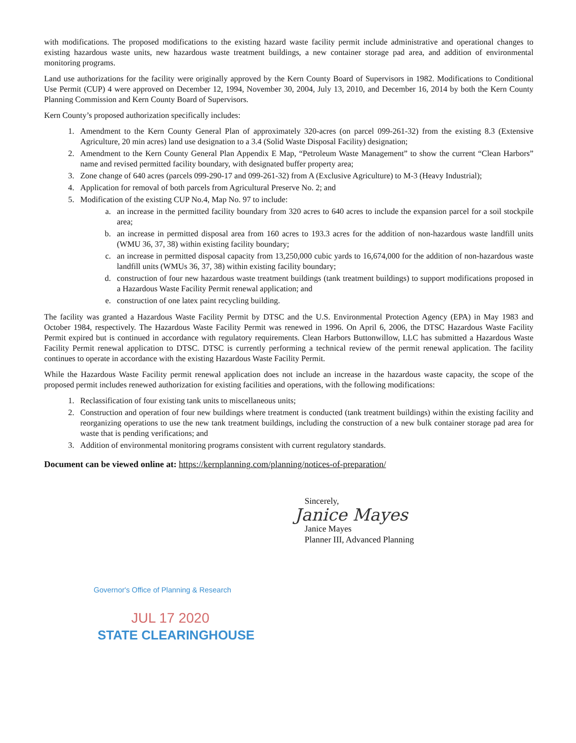with modifications. The proposed modifications to the existing hazard waste facility permit include administrative and operational changes to existing hazardous waste units, new hazardous waste treatment buildings, a new container storage pad area, and addition of environmental monitoring programs.
Land use authorizations for the facility were originally approved by the Kern County Board of Supervisors in 1982. Modifications to Conditional Use Permit (CUP) 4 were approved on December 12, 1994, November 30, 2004, July 13, 2010, and December 16, 2014 by both the Kern County Planning Commission and Kern County Board of Supervisors.
Kern County’s proposed authorization specifically includes:
1. Amendment to the Kern County General Plan of approximately 320-acres (on parcel 099-261-32) from the existing 8.3 (Extensive Agriculture, 20 min acres) land use designation to a 3.4 (Solid Waste Disposal Facility) designation;
2. Amendment to the Kern County General Plan Appendix E Map, “Petroleum Waste Management” to show the current “Clean Harbors” name and revised permitted facility boundary, with designated buffer property area;
3. Zone change of 640 acres (parcels 099-290-17 and 099-261-32) from A (Exclusive Agriculture) to M-3 (Heavy Industrial);
4. Application for removal of both parcels from Agricultural Preserve No. 2; and
5. Modification of the existing CUP No.4, Map No. 97 to include:
a. an increase in the permitted facility boundary from 320 acres to 640 acres to include the expansion parcel for a soil stockpile area;
b. an increase in permitted disposal area from 160 acres to 193.3 acres for the addition of non-hazardous waste landfill units (WMU 36, 37, 38) within existing facility boundary;
c. an increase in permitted disposal capacity from 13,250,000 cubic yards to 16,674,000 for the addition of non-hazardous waste landfill units (WMUs 36, 37, 38) within existing facility boundary;
d. construction of four new hazardous waste treatment buildings (tank treatment buildings) to support modifications proposed in a Hazardous Waste Facility Permit renewal application; and
e. construction of one latex paint recycling building.
The facility was granted a Hazardous Waste Facility Permit by DTSC and the U.S. Environmental Protection Agency (EPA) in May 1983 and October 1984, respectively. The Hazardous Waste Facility Permit was renewed in 1996. On April 6, 2006, the DTSC Hazardous Waste Facility Permit expired but is continued in accordance with regulatory requirements. Clean Harbors Buttonwillow, LLC has submitted a Hazardous Waste Facility Permit renewal application to DTSC. DTSC is currently performing a technical review of the permit renewal application. The facility continues to operate in accordance with the existing Hazardous Waste Facility Permit.
While the Hazardous Waste Facility permit renewal application does not include an increase in the hazardous waste capacity, the scope of the proposed permit includes renewed authorization for existing facilities and operations, with the following modifications:
1. Reclassification of four existing tank units to miscellaneous units;
2. Construction and operation of four new buildings where treatment is conducted (tank treatment buildings) within the existing facility and reorganizing operations to use the new tank treatment buildings, including the construction of a new bulk container storage pad area for waste that is pending verifications; and
3. Addition of environmental monitoring programs consistent with current regulatory standards.
Document can be viewed online at: https://kernplanning.com/planning/notices-of-preparation/
Sincerely,
Janice Mayes
Janice Mayes
Planner III, Advanced Planning
Governor's Office of Planning & Research
JUL 17 2020
STATE CLEARINGHOUSE